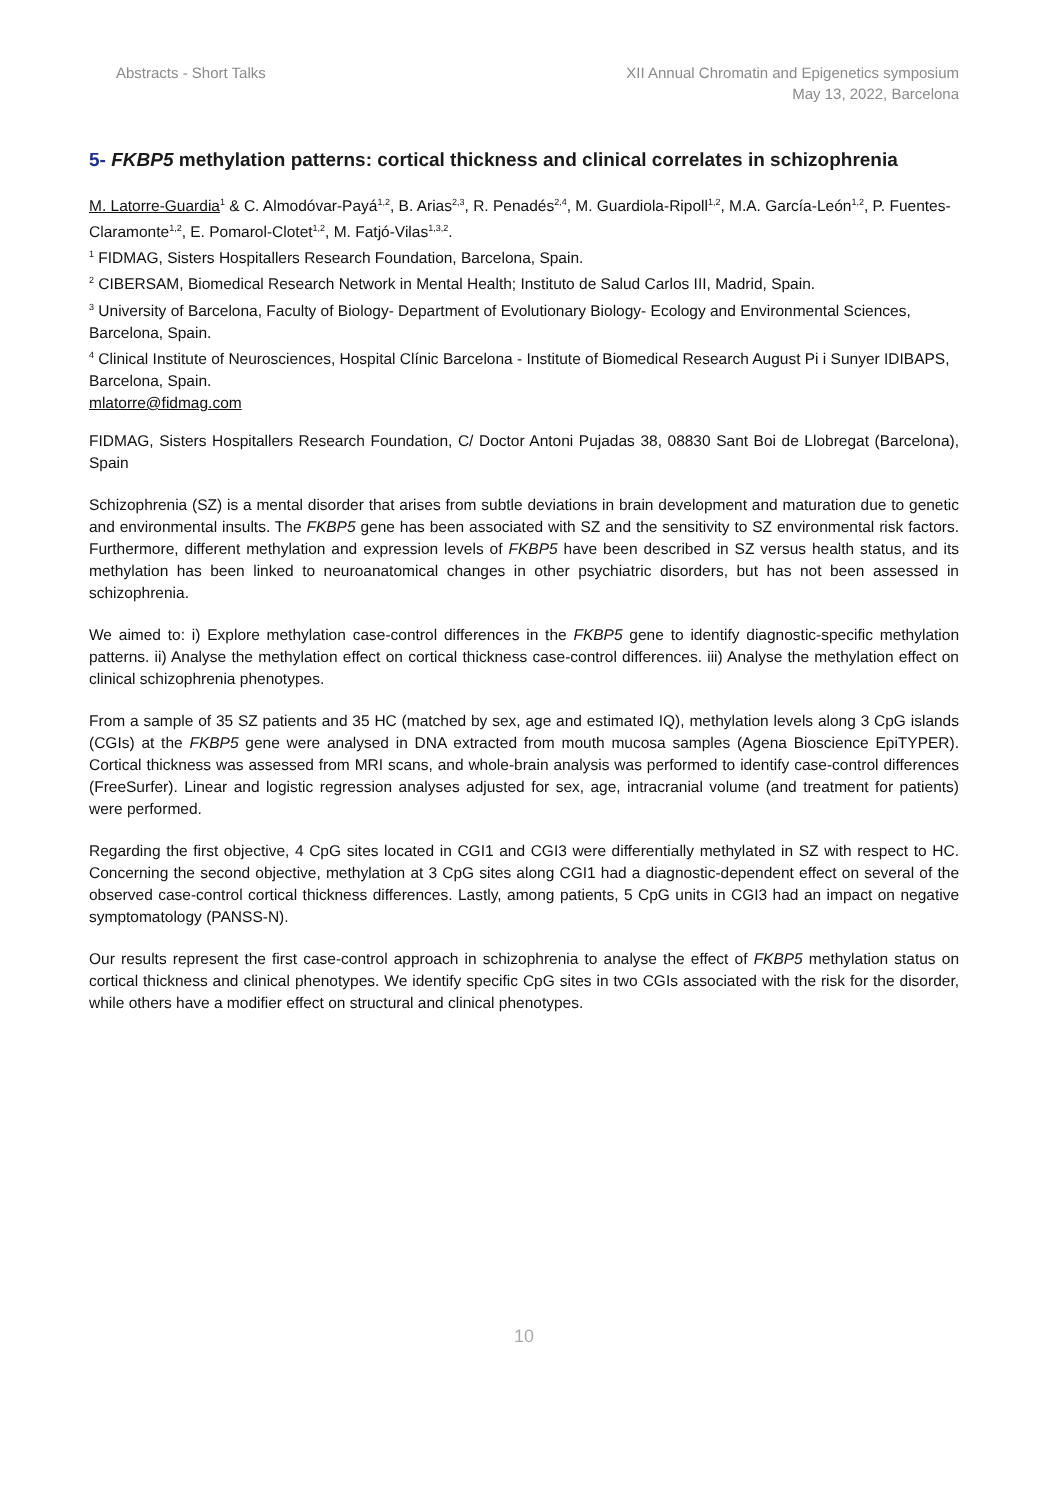Abstracts - Short Talks XII Annual Chromatin and Epigenetics symposium
May 13, 2022, Barcelona
5- FKBP5 methylation patterns: cortical thickness and clinical correlates in schizophrenia
M. Latorre-Guardia<sup>1</sup> & C. Almodóvar-Payá<sup>1,2</sup>, B. Arias<sup>2,3</sup>, R. Penadés<sup>2,4</sup>, M. Guardiola-Ripoll<sup>1,2</sup>, M.A. García-León<sup>1,2</sup>, P. Fuentes-Claramonte<sup>1,2</sup>, E. Pomarol-Clotet<sup>1,2</sup>, M. Fatjó-Vilas<sup>1,3,2</sup>.
<sup>1</sup> FIDMAG, Sisters Hospitallers Research Foundation, Barcelona, Spain.
<sup>2</sup> CIBERSAM, Biomedical Research Network in Mental Health; Instituto de Salud Carlos III, Madrid, Spain.
<sup>3</sup> University of Barcelona, Faculty of Biology- Department of Evolutionary Biology- Ecology and Environmental Sciences, Barcelona, Spain.
<sup>4</sup> Clinical Institute of Neurosciences, Hospital Clínic Barcelona - Institute of Biomedical Research August Pi i Sunyer IDIBAPS, Barcelona, Spain.
mlatorre@fidmag.com
FIDMAG, Sisters Hospitallers Research Foundation, C/ Doctor Antoni Pujadas 38, 08830 Sant Boi de Llobregat (Barcelona), Spain
Schizophrenia (SZ) is a mental disorder that arises from subtle deviations in brain development and maturation due to genetic and environmental insults. The FKBP5 gene has been associated with SZ and the sensitivity to SZ environmental risk factors. Furthermore, different methylation and expression levels of FKBP5 have been described in SZ versus health status, and its methylation has been linked to neuroanatomical changes in other psychiatric disorders, but has not been assessed in schizophrenia.
We aimed to: i) Explore methylation case-control differences in the FKBP5 gene to identify diagnostic-specific methylation patterns. ii) Analyse the methylation effect on cortical thickness case-control differences. iii) Analyse the methylation effect on clinical schizophrenia phenotypes.
From a sample of 35 SZ patients and 35 HC (matched by sex, age and estimated IQ), methylation levels along 3 CpG islands (CGIs) at the FKBP5 gene were analysed in DNA extracted from mouth mucosa samples (Agena Bioscience EpiTYPER). Cortical thickness was assessed from MRI scans, and whole-brain analysis was performed to identify case-control differences (FreeSurfer). Linear and logistic regression analyses adjusted for sex, age, intracranial volume (and treatment for patients) were performed.
Regarding the first objective, 4 CpG sites located in CGI1 and CGI3 were differentially methylated in SZ with respect to HC. Concerning the second objective, methylation at 3 CpG sites along CGI1 had a diagnostic-dependent effect on several of the observed case-control cortical thickness differences. Lastly, among patients, 5 CpG units in CGI3 had an impact on negative symptomatology (PANSS-N).
Our results represent the first case-control approach in schizophrenia to analyse the effect of FKBP5 methylation status on cortical thickness and clinical phenotypes. We identify specific CpG sites in two CGIs associated with the risk for the disorder, while others have a modifier effect on structural and clinical phenotypes.
10